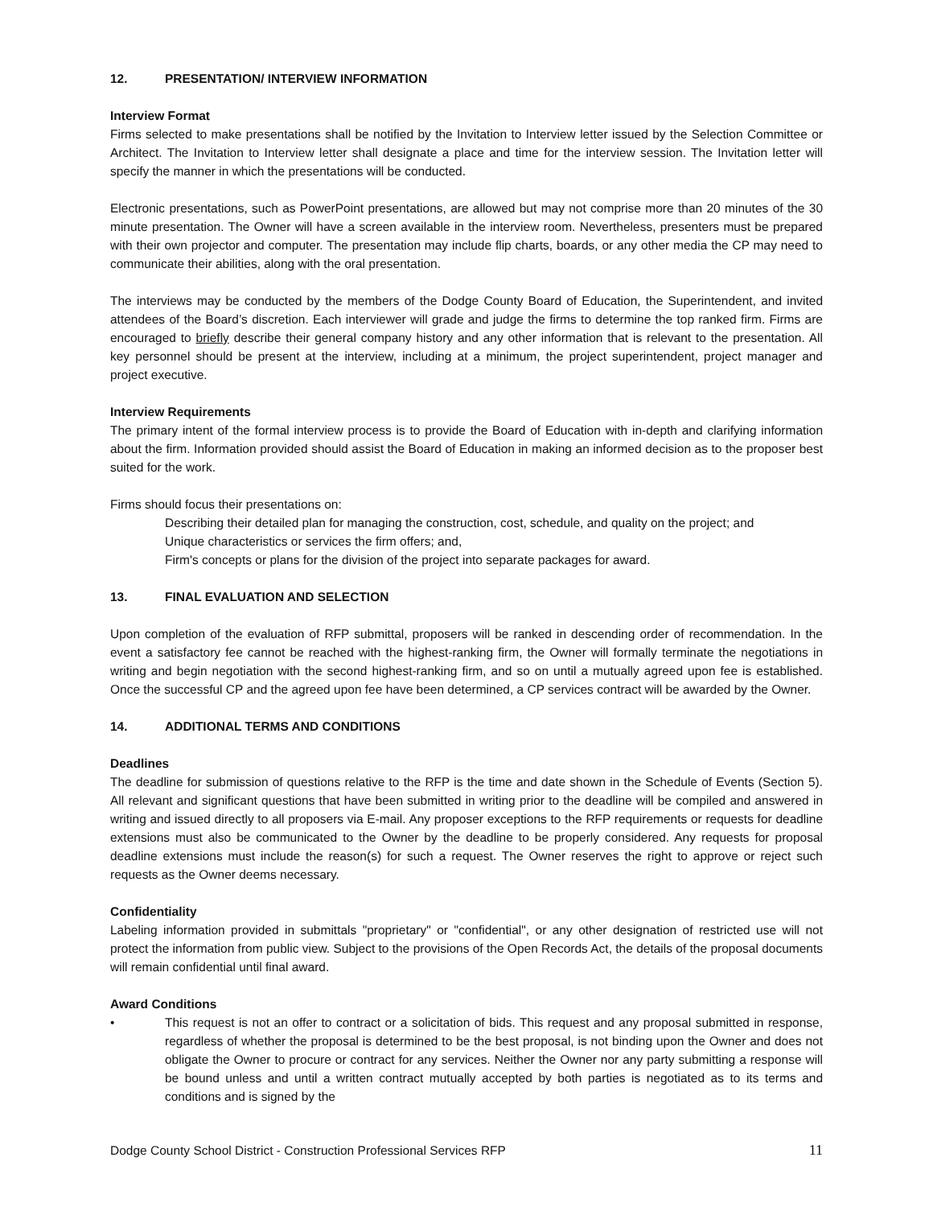12. PRESENTATION/ INTERVIEW INFORMATION
Interview Format
Firms selected to make presentations shall be notified by the Invitation to Interview letter issued by the Selection Committee or Architect. The Invitation to Interview letter shall designate a place and time for the interview session. The Invitation letter will specify the manner in which the presentations will be conducted.
Electronic presentations, such as PowerPoint presentations, are allowed but may not comprise more than 20 minutes of the 30 minute presentation. The Owner will have a screen available in the interview room. Nevertheless, presenters must be prepared with their own projector and computer. The presentation may include flip charts, boards, or any other media the CP may need to communicate their abilities, along with the oral presentation.
The interviews may be conducted by the members of the Dodge County Board of Education, the Superintendent, and invited attendees of the Board’s discretion. Each interviewer will grade and judge the firms to determine the top ranked firm. Firms are encouraged to briefly describe their general company history and any other information that is relevant to the presentation. All key personnel should be present at the interview, including at a minimum, the project superintendent, project manager and project executive.
Interview Requirements
The primary intent of the formal interview process is to provide the Board of Education with in-depth and clarifying information about the firm. Information provided should assist the Board of Education in making an informed decision as to the proposer best suited for the work.
Firms should focus their presentations on:
Describing their detailed plan for managing the construction, cost, schedule, and quality on the project; and
Unique characteristics or services the firm offers; and,
Firm's concepts or plans for the division of the project into separate packages for award.
13. FINAL EVALUATION AND SELECTION
Upon completion of the evaluation of RFP submittal, proposers will be ranked in descending order of recommendation. In the event a satisfactory fee cannot be reached with the highest-ranking firm, the Owner will formally terminate the negotiations in writing and begin negotiation with the second highest-ranking firm, and so on until a mutually agreed upon fee is established. Once the successful CP and the agreed upon fee have been determined, a CP services contract will be awarded by the Owner.
14. ADDITIONAL TERMS AND CONDITIONS
Deadlines
The deadline for submission of questions relative to the RFP is the time and date shown in the Schedule of Events (Section 5). All relevant and significant questions that have been submitted in writing prior to the deadline will be compiled and answered in writing and issued directly to all proposers via E-mail. Any proposer exceptions to the RFP requirements or requests for deadline extensions must also be communicated to the Owner by the deadline to be properly considered. Any requests for proposal deadline extensions must include the reason(s) for such a request. The Owner reserves the right to approve or reject such requests as the Owner deems necessary.
Confidentiality
Labeling information provided in submittals "proprietary" or "confidential", or any other designation of restricted use will not protect the information from public view. Subject to the provisions of the Open Records Act, the details of the proposal documents will remain confidential until final award.
Award Conditions
• This request is not an offer to contract or a solicitation of bids. This request and any proposal submitted in response, regardless of whether the proposal is determined to be the best proposal, is not binding upon the Owner and does not obligate the Owner to procure or contract for any services. Neither the Owner nor any party submitting a response will be bound unless and until a written contract mutually accepted by both parties is negotiated as to its terms and conditions and is signed by the
Dodge County School District - Construction Professional Services RFP 11